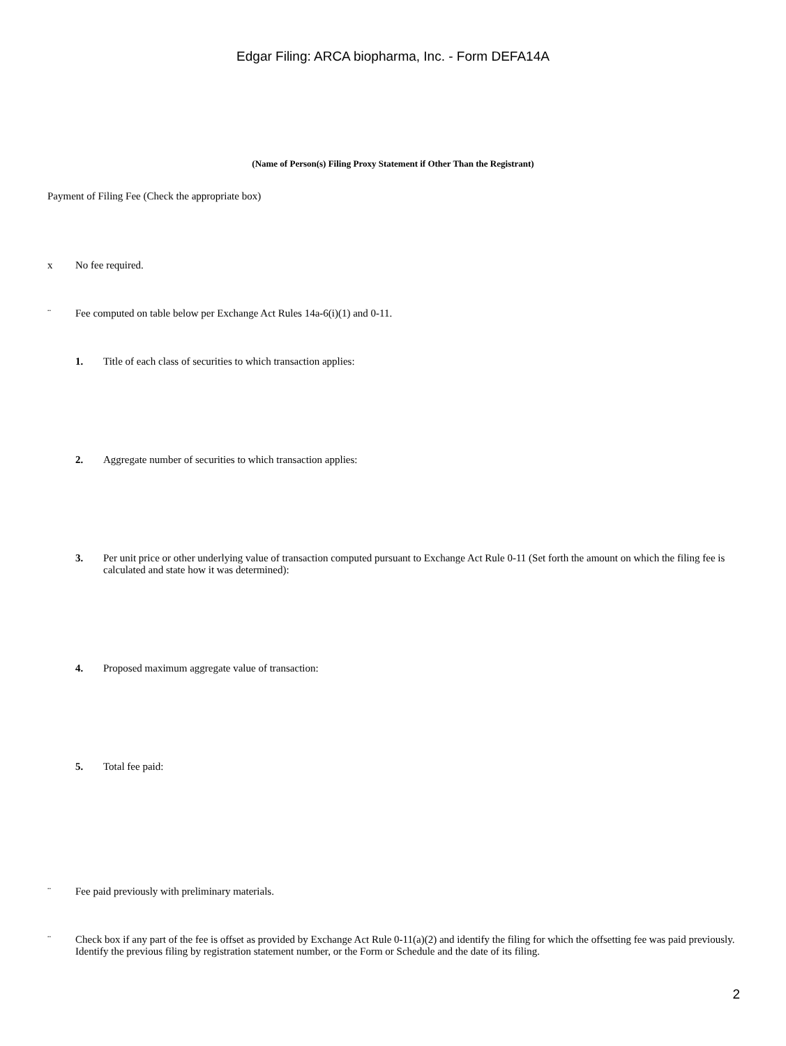Edgar Filing: ARCA biopharma, Inc. - Form DEFA14A
(Name of Person(s) Filing Proxy Statement if Other Than the Registrant)
Payment of Filing Fee (Check the appropriate box)
x No fee required.
¨ Fee computed on table below per Exchange Act Rules 14a-6(i)(1) and 0-11.
1. Title of each class of securities to which transaction applies:
2. Aggregate number of securities to which transaction applies:
3. Per unit price or other underlying value of transaction computed pursuant to Exchange Act Rule 0-11 (Set forth the amount on which the filing fee is calculated and state how it was determined):
4. Proposed maximum aggregate value of transaction:
5. Total fee paid:
¨ Fee paid previously with preliminary materials.
¨ Check box if any part of the fee is offset as provided by Exchange Act Rule 0-11(a)(2) and identify the filing for which the offsetting fee was paid previously. Identify the previous filing by registration statement number, or the Form or Schedule and the date of its filing.
2